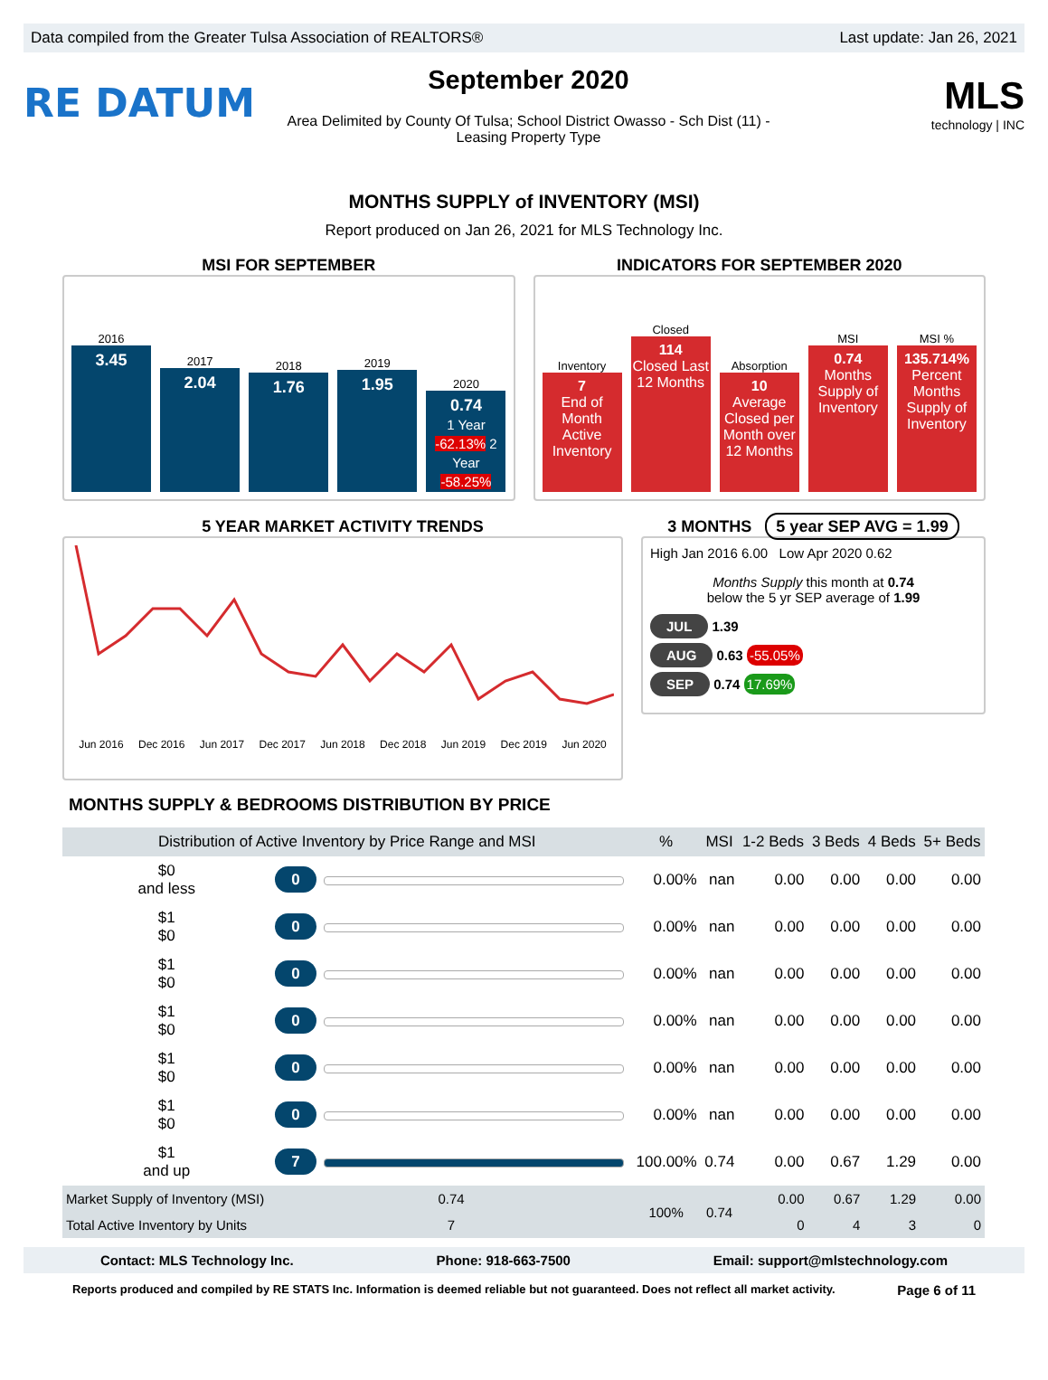Data compiled from the Greater Tulsa Association of REALTORS® Last update: Jan 26, 2021
RE DATUM
September 2020
Area Delimited by County Of Tulsa; School District Owasso - Sch Dist (11) -
Leasing Property Type
MLS
technology | INC
MONTHS SUPPLY of INVENTORY (MSI)
Report produced on Jan 26, 2021 for MLS Technology Inc.
MSI FOR SEPTEMBER
2016
3.45
2017
2.04
2018
1.76
2019
1.95
2020
0.74
1 Year -62.13% 2 Year -58.25%
INDICATORS FOR SEPTEMBER 2020
Inventory
7
End of Month Active Inventory
Closed
114
Closed Last 12 Months
Absorption
10
Average Closed per Month over 12 Months
MSI
0.74
Months Supply of Inventory
MSI %
135.714%
Percent Months Supply of Inventory
5 YEAR MARKET ACTIVITY TRENDS
Jun 2016 Dec 2016 Jun 2017 Dec 2017 Jun 2018 Dec 2018 Jun 2019 Dec 2019 Jun 2020
3 MONTHS 5 year SEP AVG = 1.99
High Jan 2016 6.00 Low Apr 2020 0.62
Months Supply this month at 0.74
below the 5 yr SEP average of 1.99
JUL 1.39
AUG 0.63 -55.05%
SEP 0.74 17.69%
MONTHS SUPPLY & BEDROOMS DISTRIBUTION BY PRICE
| Distribution of Active Inventory by Price Range and MSI | | | % | MSI | 1-2 Beds | 3 Beds | 4 Beds | 5+ Beds |
| --- | --- | --- | --- | --- | --- | --- | --- | --- |
| $0 and less | 0 | | 0.00% | nan | 0.00 | 0.00 | 0.00 | 0.00 |
| $1 $0 | 0 | | 0.00% | nan | 0.00 | 0.00 | 0.00 | 0.00 |
| $1 $0 | 0 | | 0.00% | nan | 0.00 | 0.00 | 0.00 | 0.00 |
| $1 $0 | 0 | | 0.00% | nan | 0.00 | 0.00 | 0.00 | 0.00 |
| $1 $0 | 0 | | 0.00% | nan | 0.00 | 0.00 | 0.00 | 0.00 |
| $1 $0 | 0 | | 0.00% | nan | 0.00 | 0.00 | 0.00 | 0.00 |
| $1 and up | 7 | | 100.00% | 0.74 | 0.00 | 0.67 | 1.29 | 0.00 |
| Market Supply of Inventory (MSI) | 0.74 | | 100% | 0.74 | 0.00 | 0.67 | 1.29 | 0.00 |
| Total Active Inventory by Units | 7 | | | | 0 | 4 | 3 | 0 |
Contact: MLS Technology Inc. Phone: 918-663-7500 Email: support@mlstechnology.com
Reports produced and compiled by RE STATS Inc. Information is deemed reliable but not guaranteed. Does not reflect all market activity. Page 6 of 11